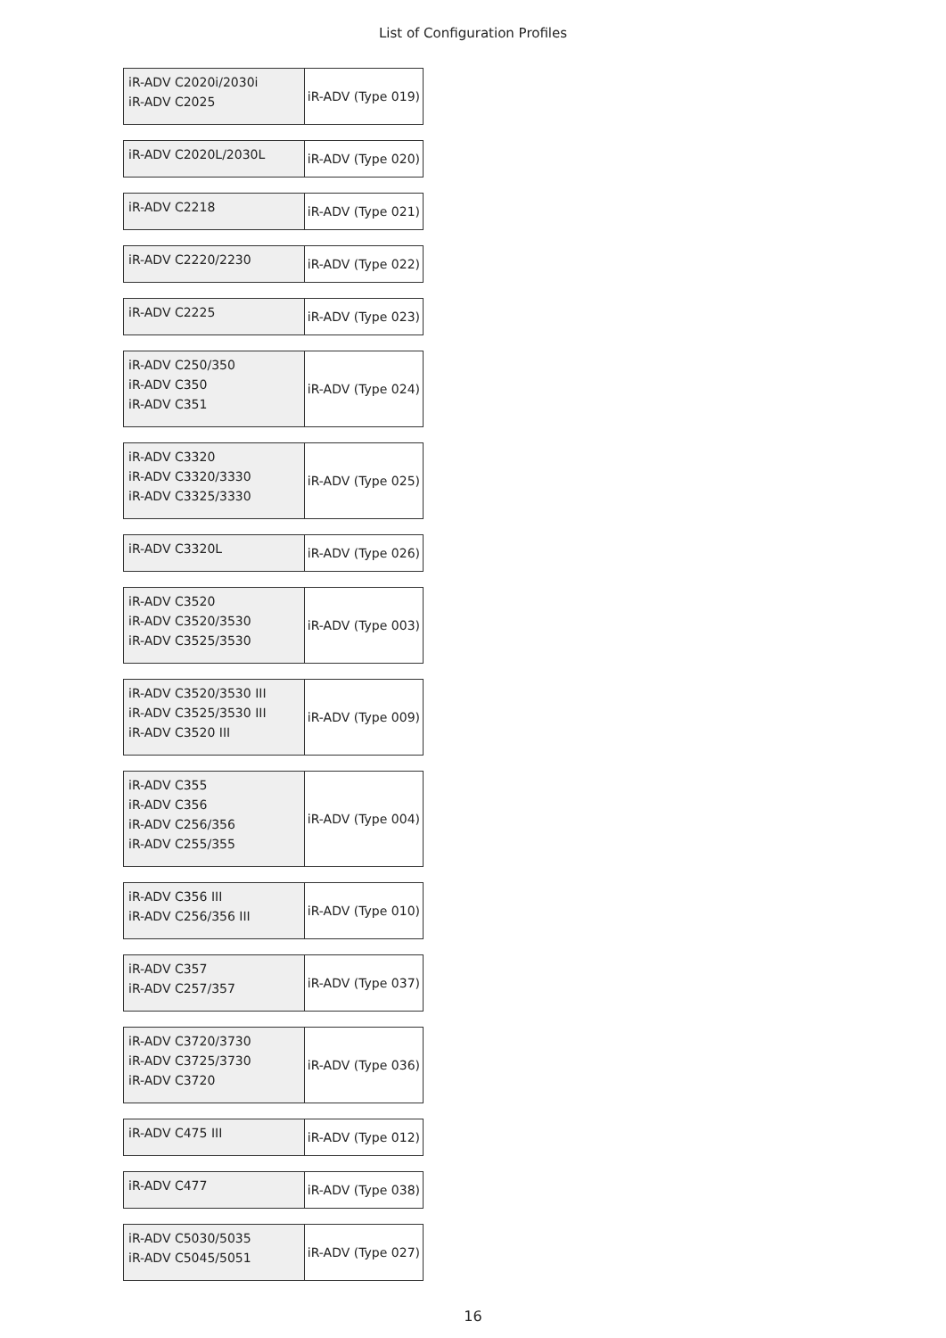List of Configuration Profiles
| iR-ADV C2020i/2030i iR-ADV C2025 | iR-ADV (Type 019) |
| iR-ADV C2020L/2030L | iR-ADV (Type 020) |
| iR-ADV C2218 | iR-ADV (Type 021) |
| iR-ADV C2220/2230 | iR-ADV (Type 022) |
| iR-ADV C2225 | iR-ADV (Type 023) |
| iR-ADV C250/350 iR-ADV C350 iR-ADV C351 | iR-ADV (Type 024) |
| iR-ADV C3320 iR-ADV C3320/3330 iR-ADV C3325/3330 | iR-ADV (Type 025) |
| iR-ADV C3320L | iR-ADV (Type 026) |
| iR-ADV C3520 iR-ADV C3520/3530 iR-ADV C3525/3530 | iR-ADV (Type 003) |
| iR-ADV C3520/3530 III iR-ADV C3525/3530 III iR-ADV C3520 III | iR-ADV (Type 009) |
| iR-ADV C355 iR-ADV C356 iR-ADV C256/356 iR-ADV C255/355 | iR-ADV (Type 004) |
| iR-ADV C356 III iR-ADV C256/356 III | iR-ADV (Type 010) |
| iR-ADV C357 iR-ADV C257/357 | iR-ADV (Type 037) |
| iR-ADV C3720/3730 iR-ADV C3725/3730 iR-ADV C3720 | iR-ADV (Type 036) |
| iR-ADV C475 III | iR-ADV (Type 012) |
| iR-ADV C477 | iR-ADV (Type 038) |
| iR-ADV C5030/5035 iR-ADV C5045/5051 | iR-ADV (Type 027) |
16